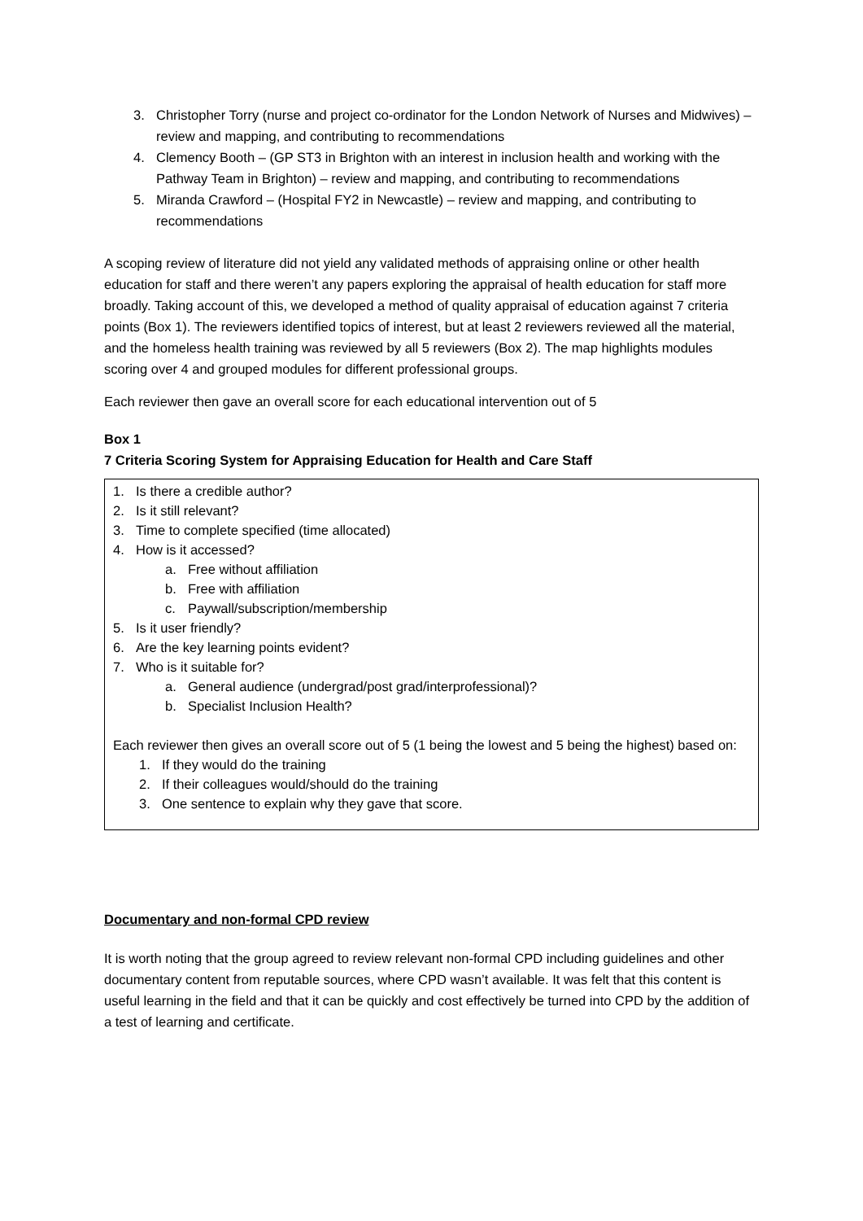3. Christopher Torry (nurse and project co-ordinator for the London Network of Nurses and Midwives) – review and mapping, and contributing to recommendations
4. Clemency Booth – (GP ST3 in Brighton with an interest in inclusion health and working with the Pathway Team in Brighton) – review and mapping, and contributing to recommendations
5. Miranda Crawford – (Hospital FY2 in Newcastle) – review and mapping, and contributing to recommendations
A scoping review of literature did not yield any validated methods of appraising online or other health education for staff and there weren’t any papers exploring the appraisal of health education for staff more broadly. Taking account of this, we developed a method of quality appraisal of education against 7 criteria points (Box 1). The reviewers identified topics of interest, but at least 2 reviewers reviewed all the material, and the homeless health training was reviewed by all 5 reviewers (Box 2). The map highlights modules scoring over 4 and grouped modules for different professional groups.
Each reviewer then gave an overall score for each educational intervention out of 5
Box 1
7 Criteria Scoring System for Appraising Education for Health and Care Staff
1. Is there a credible author?
2. Is it still relevant?
3. Time to complete specified (time allocated)
4. How is it accessed?
a. Free without affiliation
b. Free with affiliation
c. Paywall/subscription/membership
5. Is it user friendly?
6. Are the key learning points evident?
7. Who is it suitable for?
a. General audience (undergrad/post grad/interprofessional)?
b. Specialist Inclusion Health?
Each reviewer then gives an overall score out of 5 (1 being the lowest and 5 being the highest) based on:
1. If they would do the training
2. If their colleagues would/should do the training
3. One sentence to explain why they gave that score.
Documentary and non-formal CPD review
It is worth noting that the group agreed to review relevant non-formal CPD including guidelines and other documentary content from reputable sources, where CPD wasn’t available. It was felt that this content is useful learning in the field and that it can be quickly and cost effectively be turned into CPD by the addition of a test of learning and certificate.